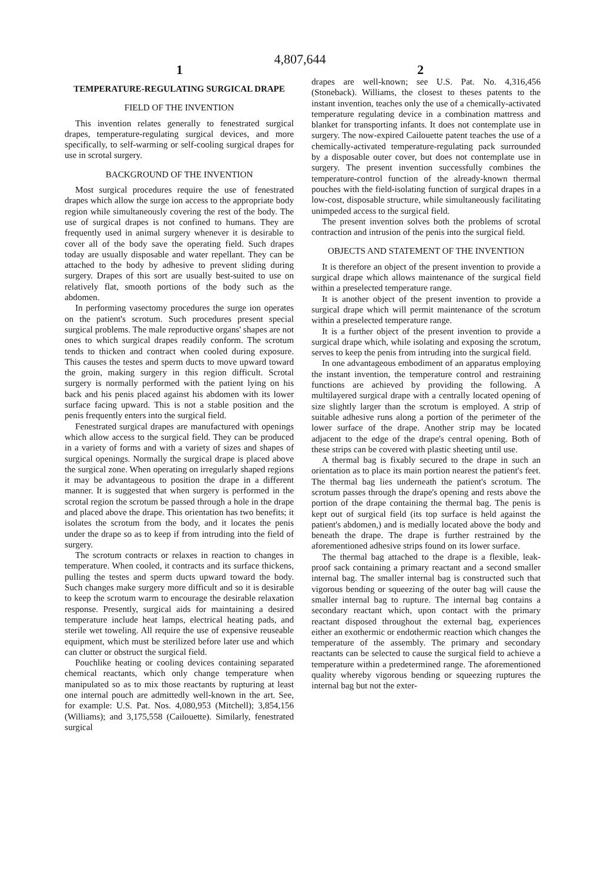4,807,644
1 2
TEMPERATURE-REGULATING SURGICAL DRAPE
FIELD OF THE INVENTION
This invention relates generally to fenestrated surgical drapes, temperature-regulating surgical devices, and more specifically, to self-warming or self-cooling surgical drapes for use in scrotal surgery.
BACKGROUND OF THE INVENTION
Most surgical procedures require the use of fenestrated drapes which allow the surge ion access to the appropriate body region while simultaneously covering the rest of the body. The use of surgical drapes is not confined to humans. They are frequently used in animal surgery whenever it is desirable to cover all of the body save the operating field. Such drapes today are usually disposable and water repellant. They can be attached to the body by adhesive to prevent sliding during surgery. Drapes of this sort are usually best-suited to use on relatively flat, smooth portions of the body such as the abdomen.
In performing vasectomy procedures the surge ion operates on the patient's scrotum. Such procedures present special surgical problems. The male reproductive organs' shapes are not ones to which surgical drapes readily conform. The scrotum tends to thicken and contract when cooled during exposure. This causes the testes and sperm ducts to move upward toward the groin, making surgery in this region difficult. Scrotal surgery is normally performed with the patient lying on his back and his penis placed against his abdomen with its lower surface facing upward. This is not a stable position and the penis frequently enters into the surgical field.
Fenestrated surgical drapes are manufactured with openings which allow access to the surgical field. They can be produced in a variety of forms and with a variety of sizes and shapes of surgical openings. Normally the surgical drape is placed above the surgical zone. When operating on irregularly shaped regions it may be advantageous to position the drape in a different manner. It is suggested that when surgery is performed in the scrotal region the scrotum be passed through a hole in the drape and placed above the drape. This orientation has two benefits; it isolates the scrotum from the body, and it locates the penis under the drape so as to keep if from intruding into the field of surgery.
The scrotum contracts or relaxes in reaction to changes in temperature. When cooled, it contracts and its surface thickens, pulling the testes and sperm ducts upward toward the body. Such changes make surgery more difficult and so it is desirable to keep the scrotum warm to encourage the desirable relaxation response. Presently, surgical aids for maintaining a desired temperature include heat lamps, electrical heating pads, and sterile wet toweling. All require the use of expensive reuseable equipment, which must be sterilized before later use and which can clutter or obstruct the surgical field.
Pouchlike heating or cooling devices containing separated chemical reactants, which only change temperature when manipulated so as to mix those reactants by rupturing at least one internal pouch are admittedly well-known in the art. See, for example: U.S. Pat. Nos. 4,080,953 (Mitchell); 3,854,156 (Williams); and 3,175,558 (Cailouette). Similarly, fenestrated surgical
drapes are well-known; see U.S. Pat. No. 4,316,456 (Stoneback). Williams, the closest to theses patents to the instant invention, teaches only the use of a chemically-activated temperature regulating device in a combination mattress and blanket for transporting infants. It does not contemplate use in surgery. The now-expired Cailouette patent teaches the use of a chemically-activated temperature-regulating pack surrounded by a disposable outer cover, but does not contemplate use in surgery. The present invention successfully combines the temperature-control function of the already-known thermal pouches with the field-isolating function of surgical drapes in a low-cost, disposable structure, while simultaneously facilitating unimpeded access to the surgical field.
The present invention solves both the problems of scrotal contraction and intrusion of the penis into the surgical field.
OBJECTS AND STATEMENT OF THE INVENTION
It is therefore an object of the present invention to provide a surgical drape which allows maintenance of the surgical field within a preselected temperature range.
It is another object of the present invention to provide a surgical drape which will permit maintenance of the scrotum within a preselected temperature range.
It is a further object of the present invention to provide a surgical drape which, while isolating and exposing the scrotum, serves to keep the penis from intruding into the surgical field.
In one advantageous embodiment of an apparatus employing the instant invention, the temperature control and restraining functions are achieved by providing the following. A multilayered surgical drape with a centrally located opening of size slightly larger than the scrotum is employed. A strip of suitable adhesive runs along a portion of the perimeter of the lower surface of the drape. Another strip may be located adjacent to the edge of the drape's central opening. Both of these strips can be covered with plastic sheeting until use.
A thermal bag is fixably secured to the drape in such an orientation as to place its main portion nearest the patient's feet. The thermal bag lies underneath the patient's scrotum. The scrotum passes through the drape's opening and rests above the portion of the drape containing the thermal bag. The penis is kept out of surgical field (its top surface is held against the patient's abdomen,) and is medially located above the body and beneath the drape. The drape is further restrained by the aforementioned adhesive strips found on its lower surface.
The thermal bag attached to the drape is a flexible, leak-proof sack containing a primary reactant and a second smaller internal bag. The smaller internal bag is constructed such that vigorous bending or squeezing of the outer bag will cause the smaller internal bag to rupture. The internal bag contains a secondary reactant which, upon contact with the primary reactant disposed throughout the external bag, experiences either an exothermic or endothermic reaction which changes the temperature of the assembly. The primary and secondary reactants can be selected to cause the surgical field to achieve a temperature within a predetermined range. The aforementioned quality whereby vigorous bending or squeezing ruptures the internal bag but not the exter-